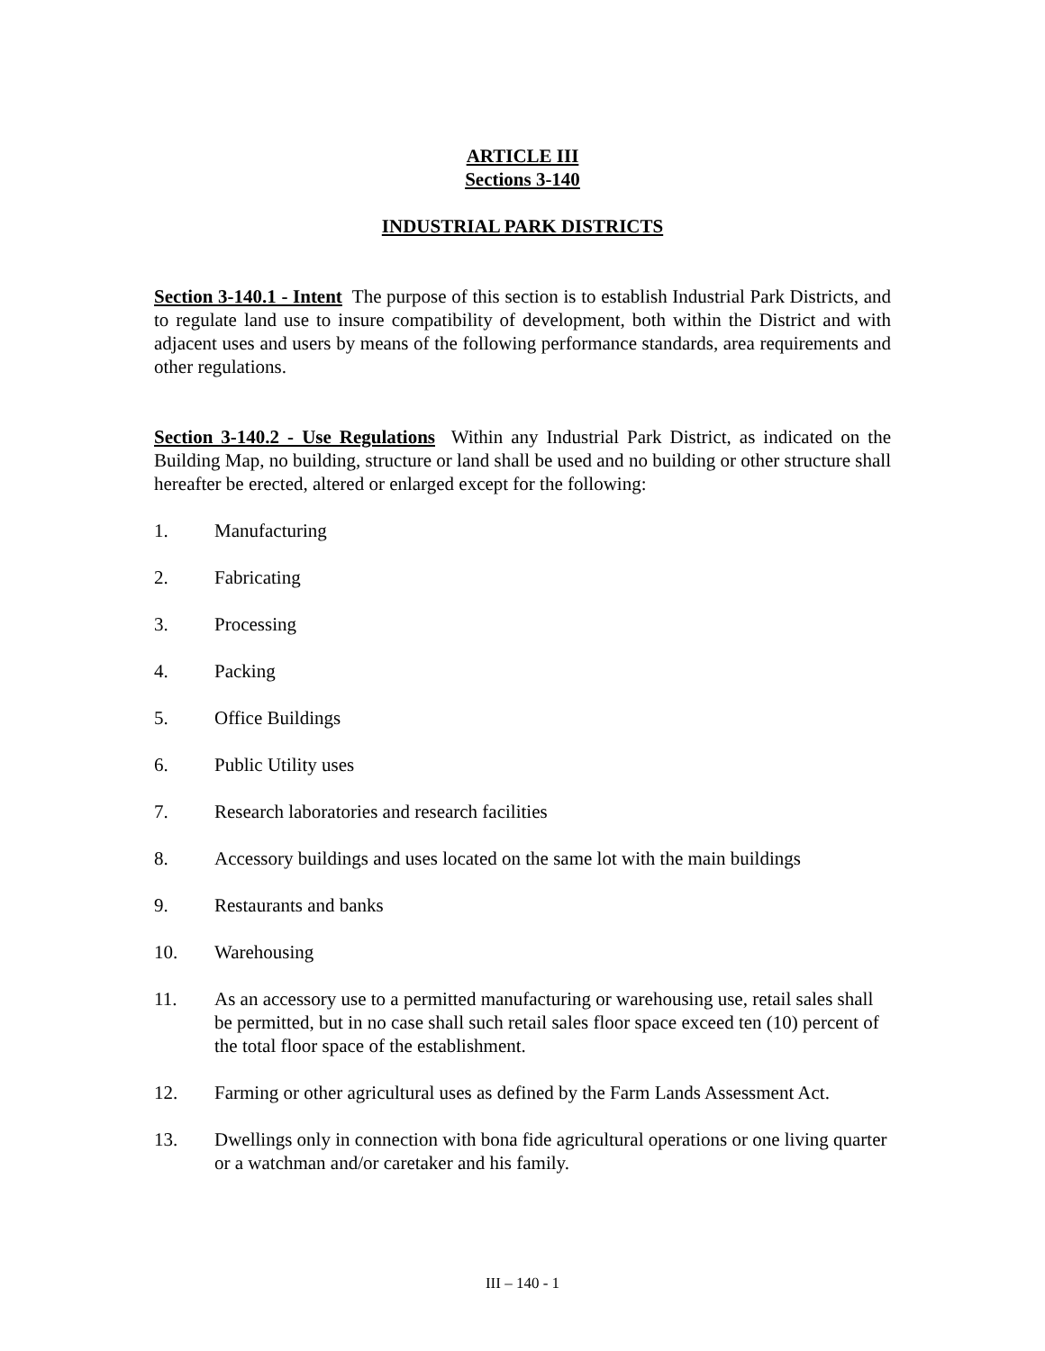ARTICLE III
Sections 3-140
INDUSTRIAL PARK DISTRICTS
Section 3-140.1 - Intent The purpose of this section is to establish Industrial Park Districts, and to regulate land use to insure compatibility of development, both within the District and with adjacent uses and users by means of the following performance standards, area requirements and other regulations.
Section 3-140.2 - Use Regulations Within any Industrial Park District, as indicated on the Building Map, no building, structure or land shall be used and no building or other structure shall hereafter be erected, altered or enlarged except for the following:
1. Manufacturing
2. Fabricating
3. Processing
4. Packing
5. Office Buildings
6. Public Utility uses
7. Research laboratories and research facilities
8. Accessory buildings and uses located on the same lot with the main buildings
9. Restaurants and banks
10. Warehousing
11. As an accessory use to a permitted manufacturing or warehousing use, retail sales shall be permitted, but in no case shall such retail sales floor space exceed ten (10) percent of the total floor space of the establishment.
12. Farming or other agricultural uses as defined by the Farm Lands Assessment Act.
13. Dwellings only in connection with bona fide agricultural operations or one living quarter or a watchman and/or caretaker and his family.
III – 140 - 1